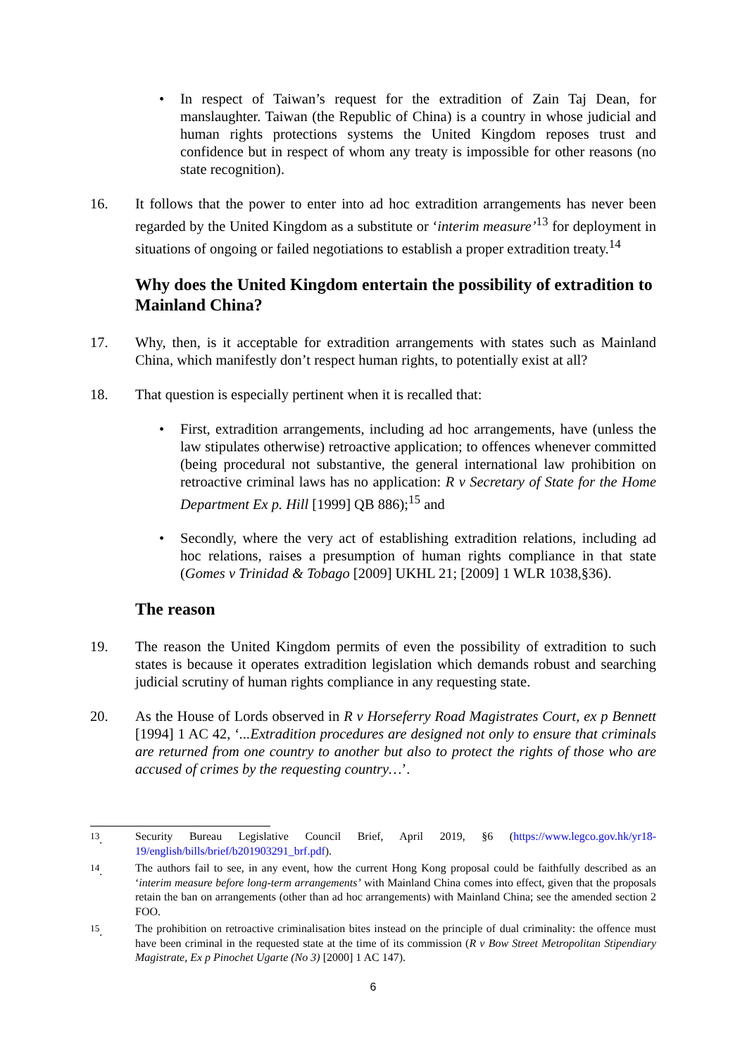• In respect of Taiwan’s request for the extradition of Zain Taj Dean, for manslaughter. Taiwan (the Republic of China) is a country in whose judicial and human rights protections systems the United Kingdom reposes trust and confidence but in respect of whom any treaty is impossible for other reasons (no state recognition).
16. It follows that the power to enter into ad hoc extradition arrangements has never been regarded by the United Kingdom as a substitute or ‘interim measure’<sup>13</sup> for deployment in situations of ongoing or failed negotiations to establish a proper extradition treaty.<sup>14</sup>
Why does the United Kingdom entertain the possibility of extradition to Mainland China?
17. Why, then, is it acceptable for extradition arrangements with states such as Mainland China, which manifestly don’t respect human rights, to potentially exist at all?
18. That question is especially pertinent when it is recalled that:
• First, extradition arrangements, including ad hoc arrangements, have (unless the law stipulates otherwise) retroactive application; to offences whenever committed (being procedural not substantive, the general international law prohibition on retroactive criminal laws has no application: R v Secretary of State for the Home Department Ex p. Hill [1999] QB 886);<sup>15</sup> and
• Secondly, where the very act of establishing extradition relations, including ad hoc relations, raises a presumption of human rights compliance in that state (Gomes v Trinidad & Tobago [2009] UKHL 21; [2009] 1 WLR 1038,§36).
The reason
19. The reason the United Kingdom permits of even the possibility of extradition to such states is because it operates extradition legislation which demands robust and searching judicial scrutiny of human rights compliance in any requesting state.
20. As the House of Lords observed in R v Horseferry Road Magistrates Court, ex p Bennett [1994] 1 AC 42, ‘...Extradition procedures are designed not only to ensure that criminals are returned from one country to another but also to protect the rights of those who are accused of crimes by the requesting country…’.
<sup>13</sup>. Security Bureau Legislative Council Brief, April 2019, §6 (https://www.legco.gov.hk/yr18-19/english/bills/brief/b201903291_brf.pdf).
<sup>14</sup>. The authors fail to see, in any event, how the current Hong Kong proposal could be faithfully described as an ‘interim measure before long-term arrangements’ with Mainland China comes into effect, given that the proposals retain the ban on arrangements (other than ad hoc arrangements) with Mainland China; see the amended section 2 FOO.
<sup>15</sup>. The prohibition on retroactive criminalisation bites instead on the principle of dual criminality: the offence must have been criminal in the requested state at the time of its commission (R v Bow Street Metropolitan Stipendiary Magistrate, Ex p Pinochet Ugarte (No 3) [2000] 1 AC 147).
6